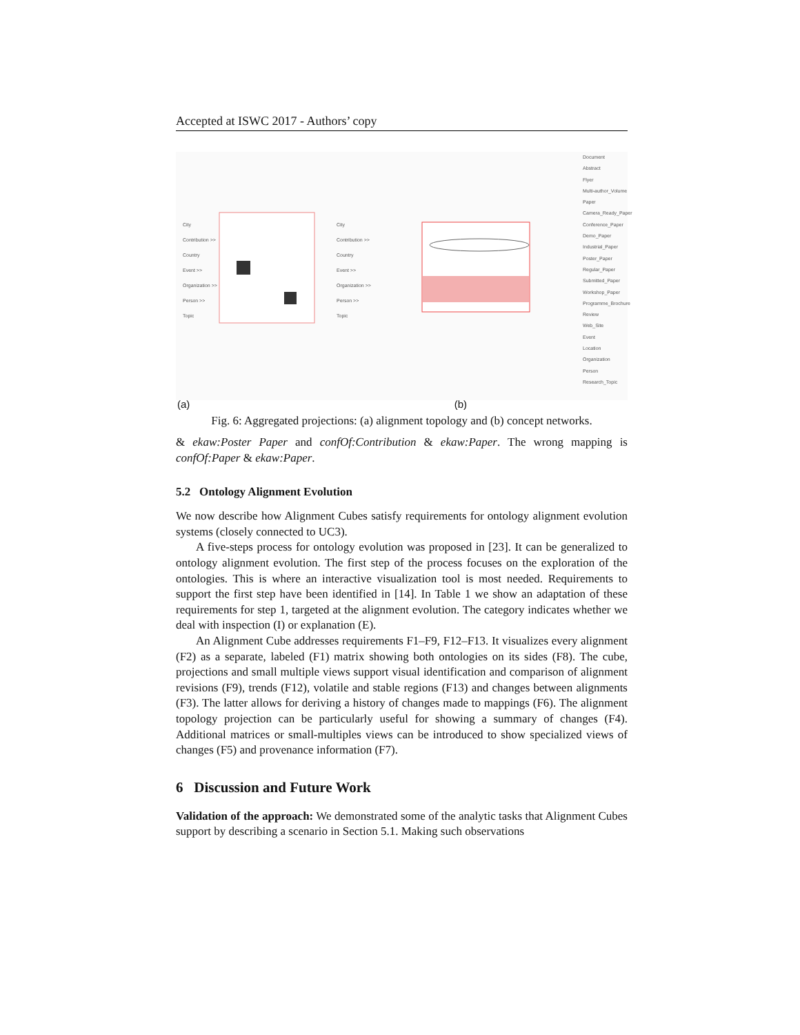Accepted at ISWC 2017 - Authors’ copy
City
Contribution >>
Country
Event >>
Organization >>
Person >>
Topic
City
Contribution >>
Country
Event >>
Organization >>
Person >>
Topic
Document
Abstract
Flyer
Multi-author_Volume
Paper
Camera_Ready_Paper
Conference_Paper
Demo_Paper
Industrial_Paper
Poster_Paper
Regular_Paper
Submitted_Paper
Workshop_Paper
Programme_Brochure
Review
Web_Site
Event
Location
Organization
Person
Research_Topic
(a) (b)
Fig. 6: Aggregated projections: (a) alignment topology and (b) concept networks.
& ekaw:Poster Paper and confOf:Contribution & ekaw:Paper. The wrong mapping is confOf:Paper & ekaw:Paper.
5.2 Ontology Alignment Evolution
We now describe how Alignment Cubes satisfy requirements for ontology alignment evolution systems (closely connected to UC3).
A five-steps process for ontology evolution was proposed in [23]. It can be generalized to ontology alignment evolution. The first step of the process focuses on the exploration of the ontologies. This is where an interactive visualization tool is most needed. Requirements to support the first step have been identified in [14]. In Table 1 we show an adaptation of these requirements for step 1, targeted at the alignment evolution. The category indicates whether we deal with inspection (I) or explanation (E).
An Alignment Cube addresses requirements F1–F9, F12–F13. It visualizes every alignment (F2) as a separate, labeled (F1) matrix showing both ontologies on its sides (F8). The cube, projections and small multiple views support visual identification and comparison of alignment revisions (F9), trends (F12), volatile and stable regions (F13) and changes between alignments (F3). The latter allows for deriving a history of changes made to mappings (F6). The alignment topology projection can be particularly useful for showing a summary of changes (F4). Additional matrices or small-multiples views can be introduced to show specialized views of changes (F5) and provenance information (F7).
6 Discussion and Future Work
Validation of the approach: We demonstrated some of the analytic tasks that Alignment Cubes support by describing a scenario in Section 5.1. Making such observations